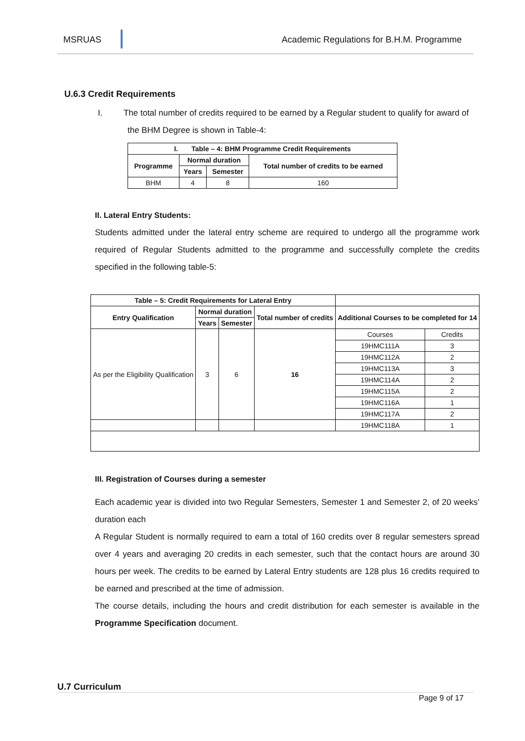MSRUAS Academic Regulations for B.H.M. Programme
U.6.3 Credit Requirements
I. The total number of credits required to be earned by a Regular student to qualify for award of the BHM Degree is shown in Table-4:
| I. Table – 4: BHM Programme Credit Requirements | | | |
| --- | --- | --- | --- |
| Programme | Normal duration | | Total number of credits to be earned |
| | Years | Semester | |
| BHM | 4 | 8 | 160 |
II. Lateral Entry Students:
Students admitted under the lateral entry scheme are required to undergo all the programme work required of Regular Students admitted to the programme and successfully complete the credits specified in the following table-5:
| Table – 5: Credit Requirements for Lateral Entry | | | | | |
| --- | --- | --- | --- | --- | --- |
| Entry Qualification | Normal duration | | Total number of credits | Additional Courses to be completed for 14 | |
| | Years | Semester | | | |
| As per the Eligibility Qualification | 3 | 6 | 16 | Courses | Credits |
| | | | | 19HMC111A | 3 |
| | | | | 19HMC112A | 2 |
| | | | | 19HMC113A | 3 |
| | | | | 19HMC114A | 2 |
| | | | | 19HMC115A | 2 |
| | | | | 19HMC116A | 1 |
| | | | | 19HMC117A | 2 |
| | | | | 19HMC118A | 1 |
III. Registration of Courses during a semester
Each academic year is divided into two Regular Semesters, Semester 1 and Semester 2, of 20 weeks’ duration each
A Regular Student is normally required to earn a total of 160 credits over 8 regular semesters spread over 4 years and averaging 20 credits in each semester, such that the contact hours are around 30 hours per week. The credits to be earned by Lateral Entry students are 128 plus 16 credits required to be earned and prescribed at the time of admission.
The course details, including the hours and credit distribution for each semester is available in the Programme Specification document.
U.7 Curriculum
Page 9 of 17